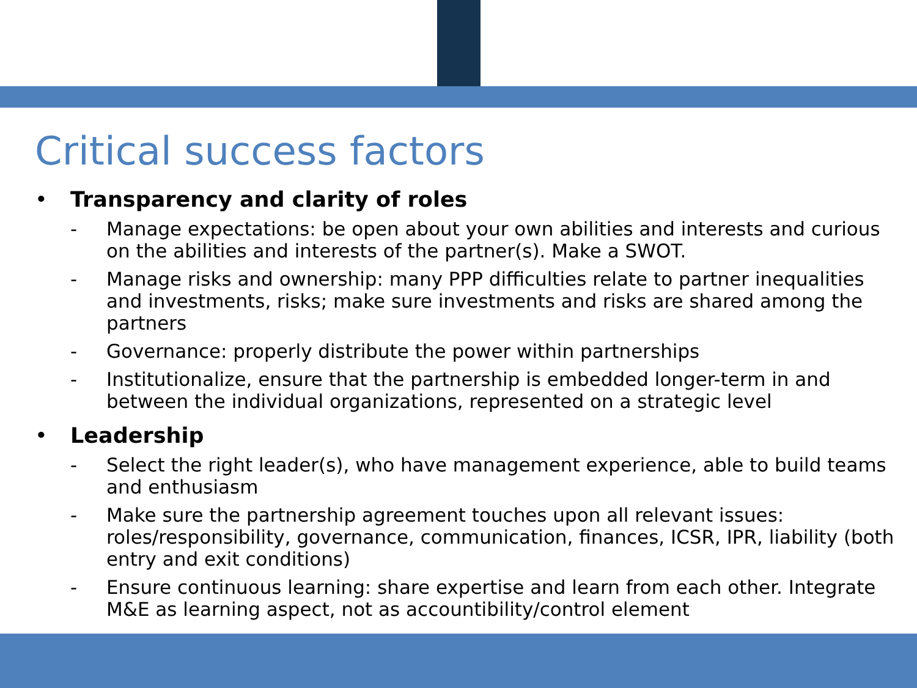Critical success factors
• Transparency and clarity of roles
- Manage expectations: be open about your own abilities and interests and curious on the abilities and interests of the partner(s). Make a SWOT.
- Manage risks and ownership: many PPP difficulties relate to partner inequalities and investments, risks; make sure investments and risks are shared among the partners
- Governance: properly distribute the power within partnerships
- Institutionalize, ensure that the partnership is embedded longer-term in and between the individual organizations, represented on a strategic level
• Leadership
- Select the right leader(s), who have management experience, able to build teams and enthusiasm
- Make sure the partnership agreement touches upon all relevant issues: roles/responsibility, governance, communication, finances, ICSR, IPR, liability (both entry and exit conditions)
- Ensure continuous learning: share expertise and learn from each other. Integrate M&E as learning aspect, not as accountibility/control element